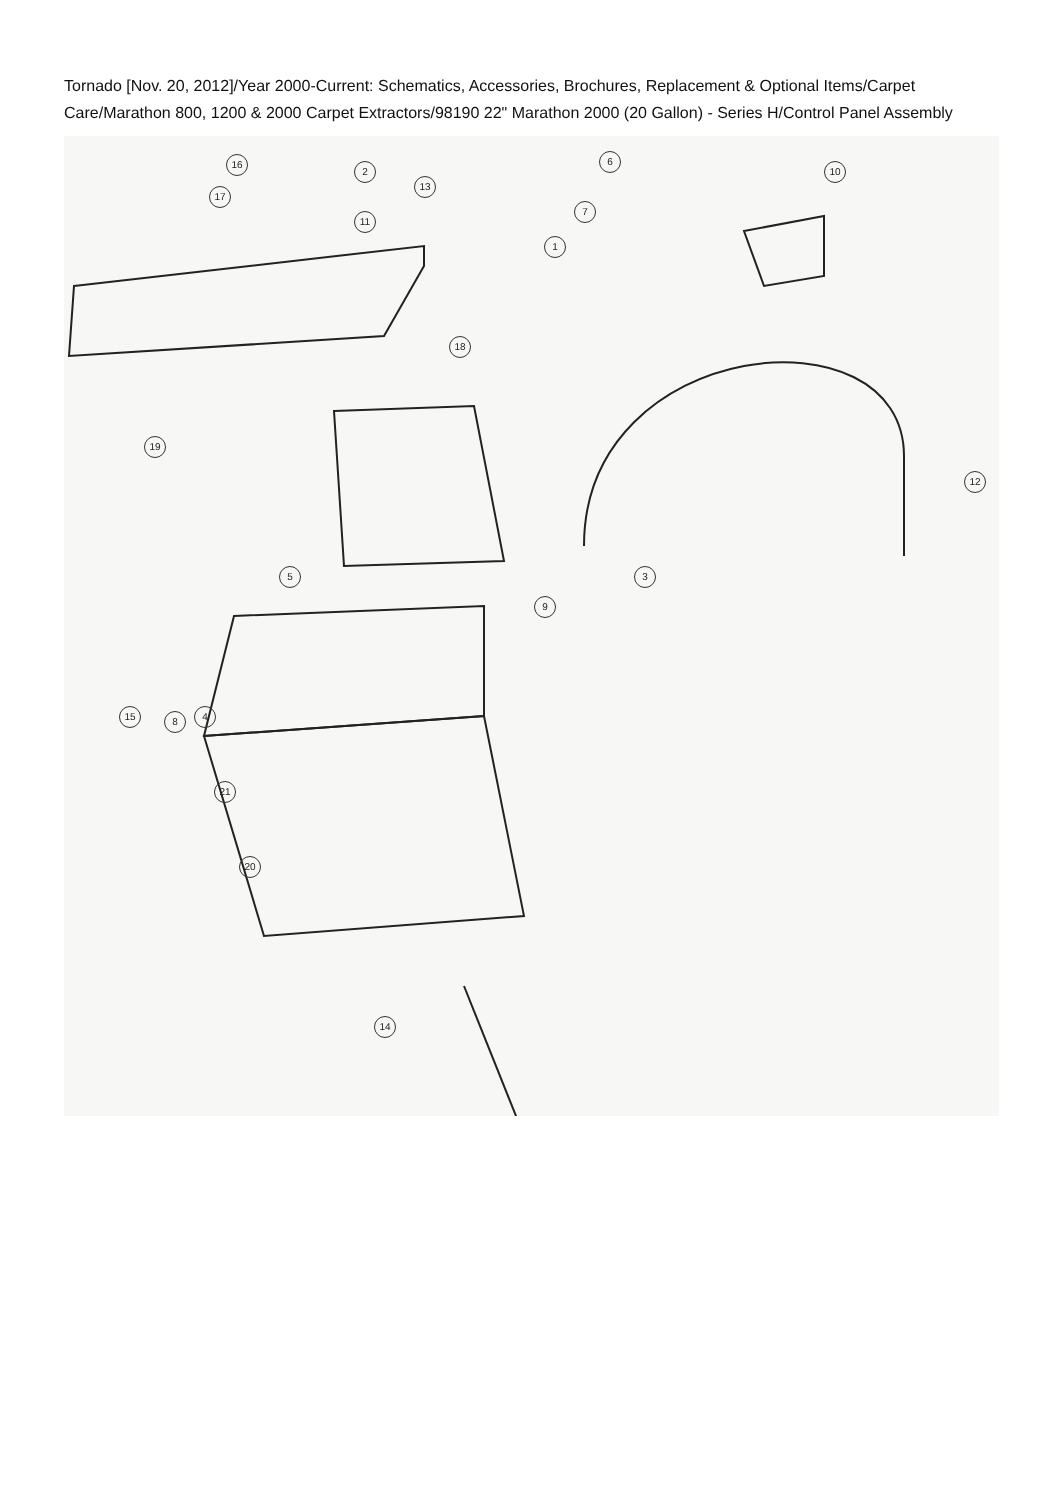Tornado [Nov. 20, 2012]/Year 2000-Current: Schematics, Accessories, Brochures, Replacement & Optional Items/Carpet Care/Marathon 800, 1200 & 2000 Carpet Extractors/98190 22" Marathon 2000 (20 Gallon) - Series H/Control Panel Assembly
16
2
13
17
11
6
7
1
10
18
19
12
5 3
9
15 8 4
21
20
14